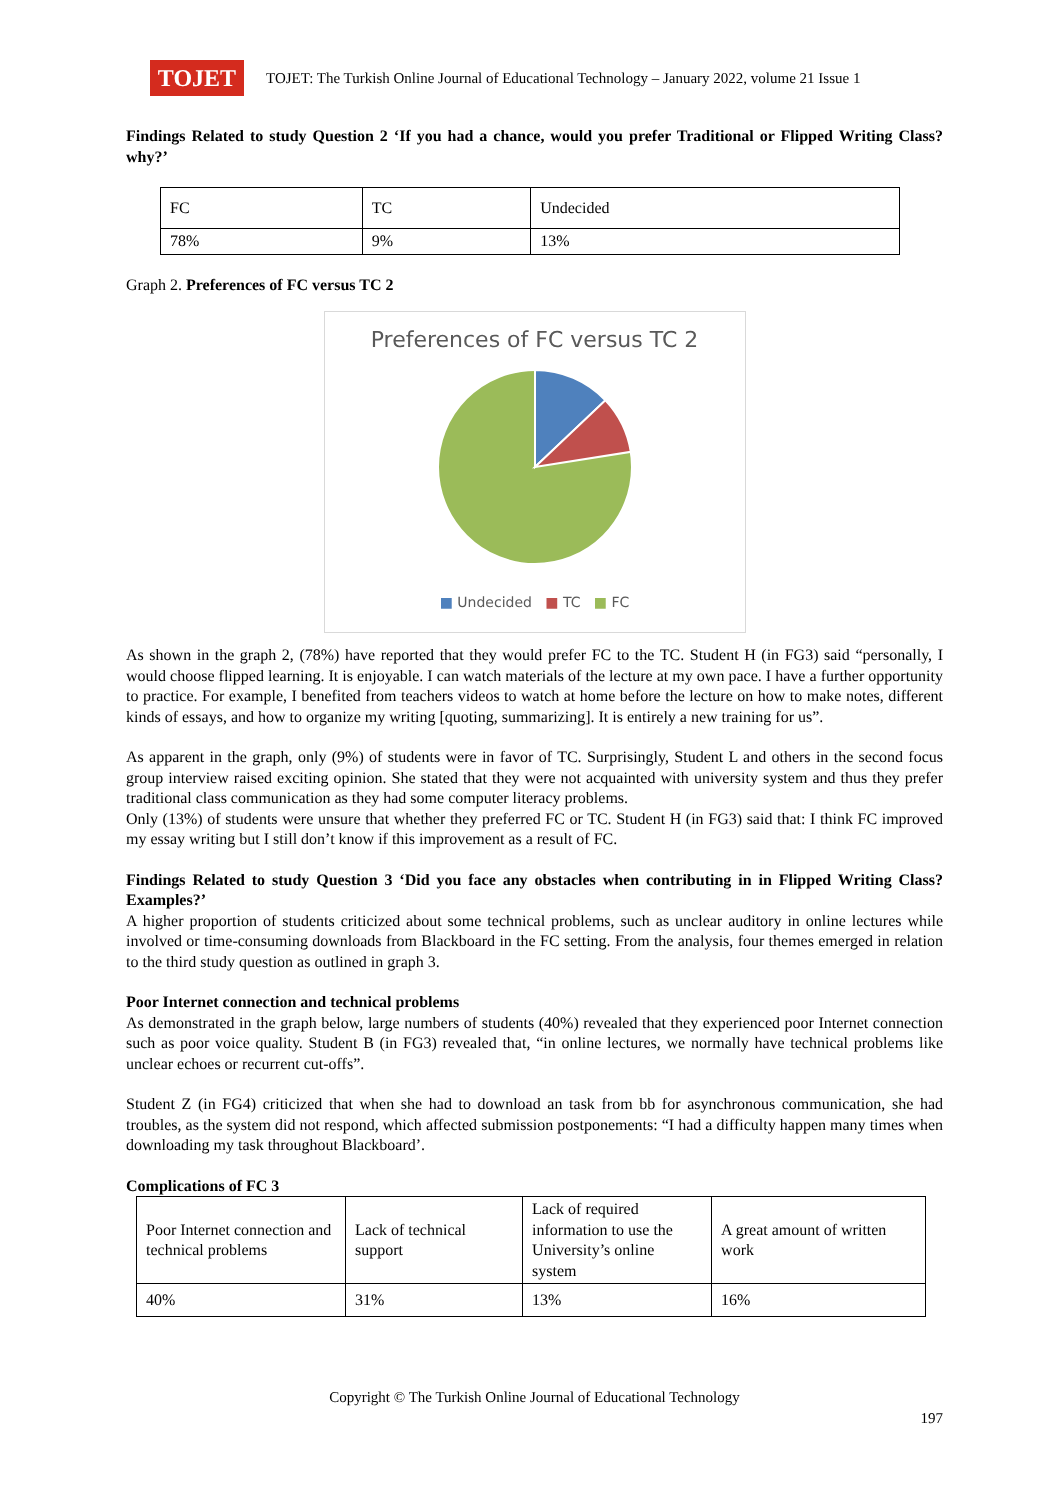TOJET
TOJET: The Turkish Online Journal of Educational Technology – January 2022, volume 21 Issue 1
Findings Related to study Question 2 ‘If you had a chance, would you prefer Traditional or Flipped Writing Class? why?’
| FC | TC | Undecided |
| 78% | 9% | 13% |
Graph 2. Preferences of FC versus TC 2
Preferences of FC versus TC 2
■ Undecided ■ TC ■ FC
As shown in the graph 2, (78%) have reported that they would prefer FC to the TC. Student H (in FG3) said “personally, I would choose flipped learning. It is enjoyable. I can watch materials of the lecture at my own pace. I have a further opportunity to practice. For example, I benefited from teachers videos to watch at home before the lecture on how to make notes, different kinds of essays, and how to organize my writing [quoting, summarizing]. It is entirely a new training for us”.
As apparent in the graph, only (9%) of students were in favor of TC. Surprisingly, Student L and others in the second focus group interview raised exciting opinion. She stated that they were not acquainted with university system and thus they prefer traditional class communication as they had some computer literacy problems.
Only (13%) of students were unsure that whether they preferred FC or TC. Student H (in FG3) said that: I think FC improved my essay writing but I still don’t know if this improvement as a result of FC.
Findings Related to study Question 3 ‘Did you face any obstacles when contributing in in Flipped Writing Class? Examples?’
A higher proportion of students criticized about some technical problems, such as unclear auditory in online lectures while involved or time-consuming downloads from Blackboard in the FC setting. From the analysis, four themes emerged in relation to the third study question as outlined in graph 3.
Poor Internet connection and technical problems
As demonstrated in the graph below, large numbers of students (40%) revealed that they experienced poor Internet connection such as poor voice quality. Student B (in FG3) revealed that, “in online lectures, we normally have technical problems like unclear echoes or recurrent cut-offs”.
Student Z (in FG4) criticized that when she had to download an task from bb for asynchronous communication, she had troubles, as the system did not respond, which affected submission postponements: “I had a difficulty happen many times when downloading my task throughout Blackboard’.
Complications of FC 3
| Poor Internet connection and technical problems | Lack of technical support | Lack of required information to use the University’s online system | A great amount of written work |
| 40% | 31% | 13% | 16% |
Copyright © The Turkish Online Journal of Educational Technology
197